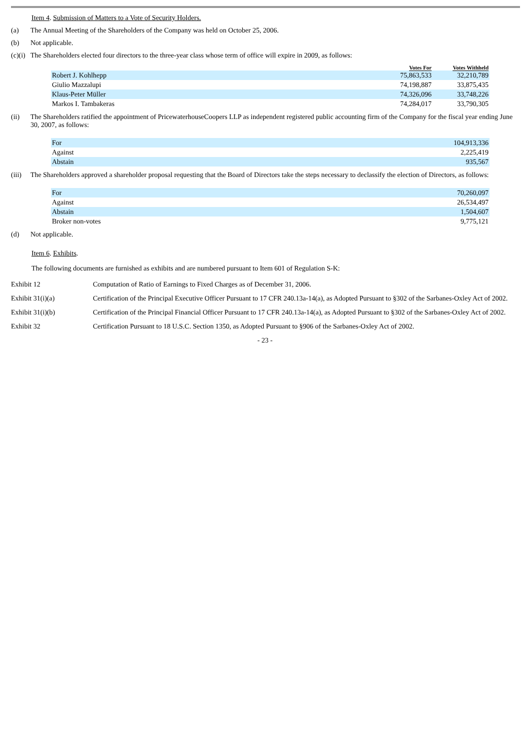Item 4. Submission of Matters to a Vote of Security Holders.
(a) The Annual Meeting of the Shareholders of the Company was held on October 25, 2006.
(b) Not applicable.
(c)(i) The Shareholders elected four directors to the three-year class whose term of office will expire in 2009, as follows:
| | Votes For | Votes Withheld |
| --- | --- | --- |
| Robert J. Kohlhepp | 75,863,533 | 32,210,789 |
| Giulio Mazzalupi | 74,198,887 | 33,875,435 |
| Klaus-Peter Müller | 74,326,096 | 33,748,226 |
| Markos I. Tambakeras | 74,284,017 | 33,790,305 |
(ii) The Shareholders ratified the appointment of PricewaterhouseCoopers LLP as independent registered public accounting firm of the Company for the fiscal year ending June 30, 2007, as follows:
| For | 104,913,336 |
| Against | 2,225,419 |
| Abstain | 935,567 |
(iii) The Shareholders approved a shareholder proposal requesting that the Board of Directors take the steps necessary to declassify the election of Directors, as follows:
| For | 70,260,097 |
| Against | 26,534,497 |
| Abstain | 1,504,607 |
| Broker non-votes | 9,775,121 |
(d) Not applicable.
Item 6. Exhibits.
The following documents are furnished as exhibits and are numbered pursuant to Item 601 of Regulation S-K:
| Exhibit 12 | Computation of Ratio of Earnings to Fixed Charges as of December 31, 2006. |
| Exhibit 31(i)(a) | Certification of the Principal Executive Officer Pursuant to 17 CFR 240.13a-14(a), as Adopted Pursuant to §302 of the Sarbanes-Oxley Act of 2002. |
| Exhibit 31(i)(b) | Certification of the Principal Financial Officer Pursuant to 17 CFR 240.13a-14(a), as Adopted Pursuant to §302 of the Sarbanes-Oxley Act of 2002. |
| Exhibit 32 | Certification Pursuant to 18 U.S.C. Section 1350, as Adopted Pursuant to §906 of the Sarbanes-Oxley Act of 2002. |
- 23 -